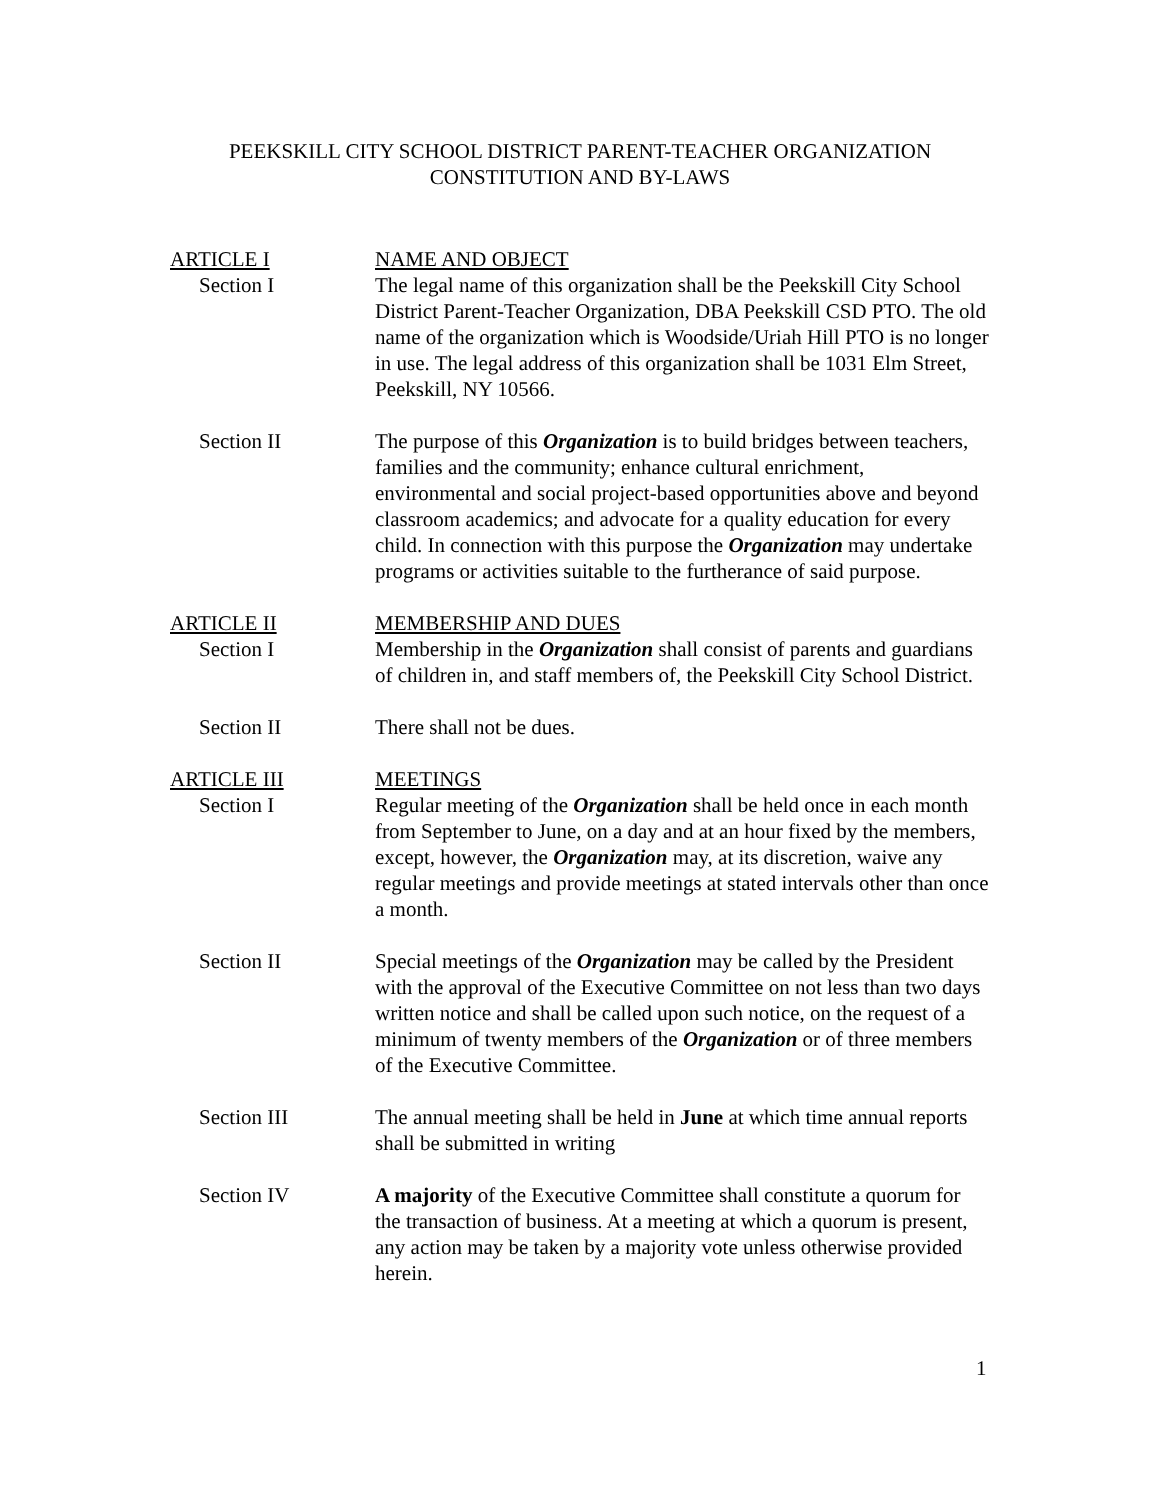PEEKSKILL CITY SCHOOL DISTRICT PARENT-TEACHER ORGANIZATION
CONSTITUTION AND BY-LAWS
ARTICLE I
Section I
NAME AND OBJECT
The legal name of this organization shall be the Peekskill City School District Parent-Teacher Organization, DBA Peekskill CSD PTO. The old name of the organization which is Woodside/Uriah Hill PTO is no longer in use. The legal address of this organization shall be 1031 Elm Street, Peekskill, NY 10566.
Section II The purpose of this Organization is to build bridges between teachers, families and the community; enhance cultural enrichment, environmental and social project-based opportunities above and beyond classroom academics; and advocate for a quality education for every child. In connection with this purpose the Organization may undertake programs or activities suitable to the furtherance of said purpose.
ARTICLE II
Section I
MEMBERSHIP AND DUES
Membership in the Organization shall consist of parents and guardians of children in, and staff members of, the Peekskill City School District.
Section II There shall not be dues.
ARTICLE III
Section I
MEETINGS
Regular meeting of the Organization shall be held once in each month from September to June, on a day and at an hour fixed by the members, except, however, the Organization may, at its discretion, waive any regular meetings and provide meetings at stated intervals other than once a month.
Section II Special meetings of the Organization may be called by the President with the approval of the Executive Committee on not less than two days written notice and shall be called upon such notice, on the request of a minimum of twenty members of the Organization or of three members of the Executive Committee.
Section III The annual meeting shall be held in June at which time annual reports shall be submitted in writing
Section IV A majority of the Executive Committee shall constitute a quorum for the transaction of business. At a meeting at which a quorum is present, any action may be taken by a majority vote unless otherwise provided herein.
1